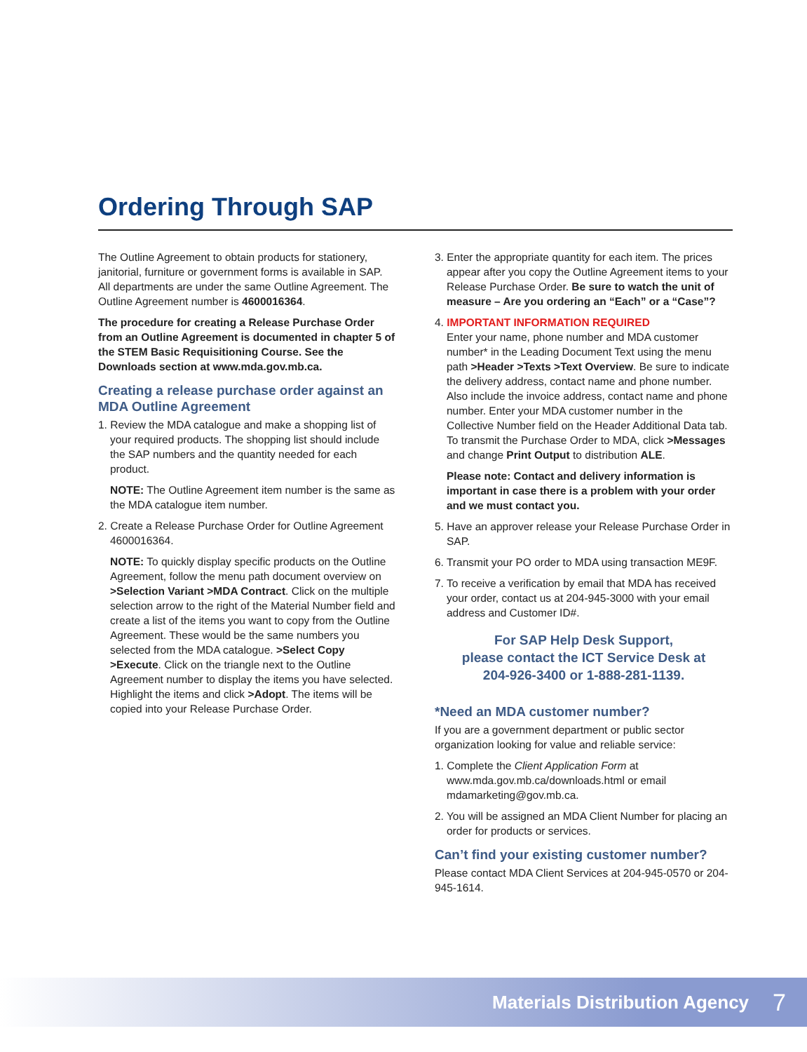Ordering Through SAP
The Outline Agreement to obtain products for stationery, janitorial, furniture or government forms is available in SAP. All departments are under the same Outline Agreement. The Outline Agreement number is 4600016364.
The procedure for creating a Release Purchase Order from an Outline Agreement is documented in chapter 5 of the STEM Basic Requisitioning Course. See the Downloads section at www.mda.gov.mb.ca.
Creating a release purchase order against an MDA Outline Agreement
1. Review the MDA catalogue and make a shopping list of your required products. The shopping list should include the SAP numbers and the quantity needed for each product.
NOTE: The Outline Agreement item number is the same as the MDA catalogue item number.
2. Create a Release Purchase Order for Outline Agreement 4600016364.
NOTE: To quickly display specific products on the Outline Agreement, follow the menu path document overview on >Selection Variant >MDA Contract. Click on the multiple selection arrow to the right of the Material Number field and create a list of the items you want to copy from the Outline Agreement. These would be the same numbers you selected from the MDA catalogue. >Select Copy >Execute. Click on the triangle next to the Outline Agreement number to display the items you have selected. Highlight the items and click >Adopt. The items will be copied into your Release Purchase Order.
3. Enter the appropriate quantity for each item. The prices appear after you copy the Outline Agreement items to your Release Purchase Order. Be sure to watch the unit of measure – Are you ordering an “Each” or a “Case”?
4. IMPORTANT INFORMATION REQUIRED
Enter your name, phone number and MDA customer number* in the Leading Document Text using the menu path >Header >Texts >Text Overview. Be sure to indicate the delivery address, contact name and phone number. Also include the invoice address, contact name and phone number. Enter your MDA customer number in the Collective Number field on the Header Additional Data tab. To transmit the Purchase Order to MDA, click >Messages and change Print Output to distribution ALE.
Please note: Contact and delivery information is important in case there is a problem with your order and we must contact you.
5. Have an approver release your Release Purchase Order in SAP.
6. Transmit your PO order to MDA using transaction ME9F.
7. To receive a verification by email that MDA has received your order, contact us at 204-945-3000 with your email address and Customer ID#.
For SAP Help Desk Support,
please contact the ICT Service Desk at
204-926-3400 or 1-888-281-1139.
*Need an MDA customer number?
If you are a government department or public sector organization looking for value and reliable service:
1. Complete the Client Application Form at www.mda.gov.mb.ca/downloads.html or email mdamarketing@gov.mb.ca.
2. You will be assigned an MDA Client Number for placing an order for products or services.
Can’t find your existing customer number?
Please contact MDA Client Services at 204-945-0570 or 204-945-1614.
Materials Distribution Agency 7